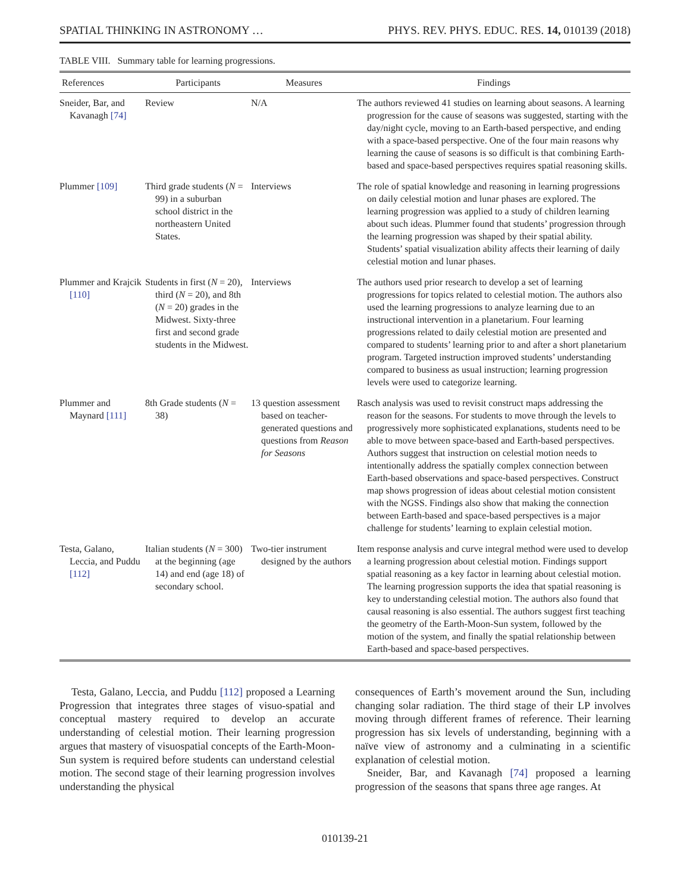SPATIAL THINKING IN ASTRONOMY … PHYS. REV. PHYS. EDUC. RES. 14, 010139 (2018)
TABLE VIII. Summary table for learning progressions.
| References | Participants | Measures | Findings |
| --- | --- | --- | --- |
| Sneider, Bar, and Kavanagh [74] | Review | N/A | The authors reviewed 41 studies on learning about seasons. A learning progression for the cause of seasons was suggested, starting with the day/night cycle, moving to an Earth-based perspective, and ending with a space-based perspective. One of the four main reasons why learning the cause of seasons is so difficult is that combining Earth-based and space-based perspectives requires spatial reasoning skills. |
| Plummer [109] | Third grade students ( N = 99) in a suburban school district in the northeastern United States. | Interviews | The role of spatial knowledge and reasoning in learning progressions on daily celestial motion and lunar phases are explored. The learning progression was applied to a study of children learning about such ideas. Plummer found that students’ progression through the learning progression was shaped by their spatial ability. Students’ spatial visualization ability affects their learning of daily celestial motion and lunar phases. |
| Plummer and Krajcik [110] | Students in first ( N = 20), third ( N = 20), and 8th ( N = 20) grades in the Midwest. Sixty-three first and second grade students in the Midwest. | Interviews | The authors used prior research to develop a set of learning progressions for topics related to celestial motion. The authors also used the learning progressions to analyze learning due to an instructional intervention in a planetarium. Four learning progressions related to daily celestial motion are presented and compared to students’ learning prior to and after a short planetarium program. Targeted instruction improved students’ understanding compared to business as usual instruction; learning progression levels were used to categorize learning. |
| Plummer and Maynard [111] | 8th Grade students ( N = 38) | 13 question assessment based on teacher-generated questions and questions from Reason for Seasons | Rasch analysis was used to revisit construct maps addressing the reason for the seasons. For students to move through the levels to progressively more sophisticated explanations, students need to be able to move between space-based and Earth-based perspectives. Authors suggest that instruction on celestial motion needs to intentionally address the spatially complex connection between Earth-based observations and space-based perspectives. Construct map shows progression of ideas about celestial motion consistent with the NGSS. Findings also show that making the connection between Earth-based and space-based perspectives is a major challenge for students’ learning to explain celestial motion. |
| Testa, Galano, Leccia, and Puddu [112] | Italian students ( N = 300) at the beginning (age 14) and end (age 18) of secondary school. | Two-tier instrument designed by the authors | Item response analysis and curve integral method were used to develop a learning progression about celestial motion. Findings support spatial reasoning as a key factor in learning about celestial motion. The learning progression supports the idea that spatial reasoning is key to understanding celestial motion. The authors also found that causal reasoning is also essential. The authors suggest first teaching the geometry of the Earth-Moon-Sun system, followed by the motion of the system, and finally the spatial relationship between Earth-based and space-based perspectives. |
Testa, Galano, Leccia, and Puddu [112] proposed a Learning Progression that integrates three stages of visuo-spatial and conceptual mastery required to develop an accurate understanding of celestial motion. Their learning progression argues that mastery of visuospatial concepts of the Earth-Moon-Sun system is required before students can understand celestial motion. The second stage of their learning progression involves understanding the physical
consequences of Earth’s movement around the Sun, including changing solar radiation. The third stage of their LP involves moving through different frames of reference. Their learning progression has six levels of understanding, beginning with a naïve view of astronomy and a culminating in a scientific explanation of celestial motion.
Sneider, Bar, and Kavanagh [74] proposed a learning progression of the seasons that spans three age ranges. At
010139-21